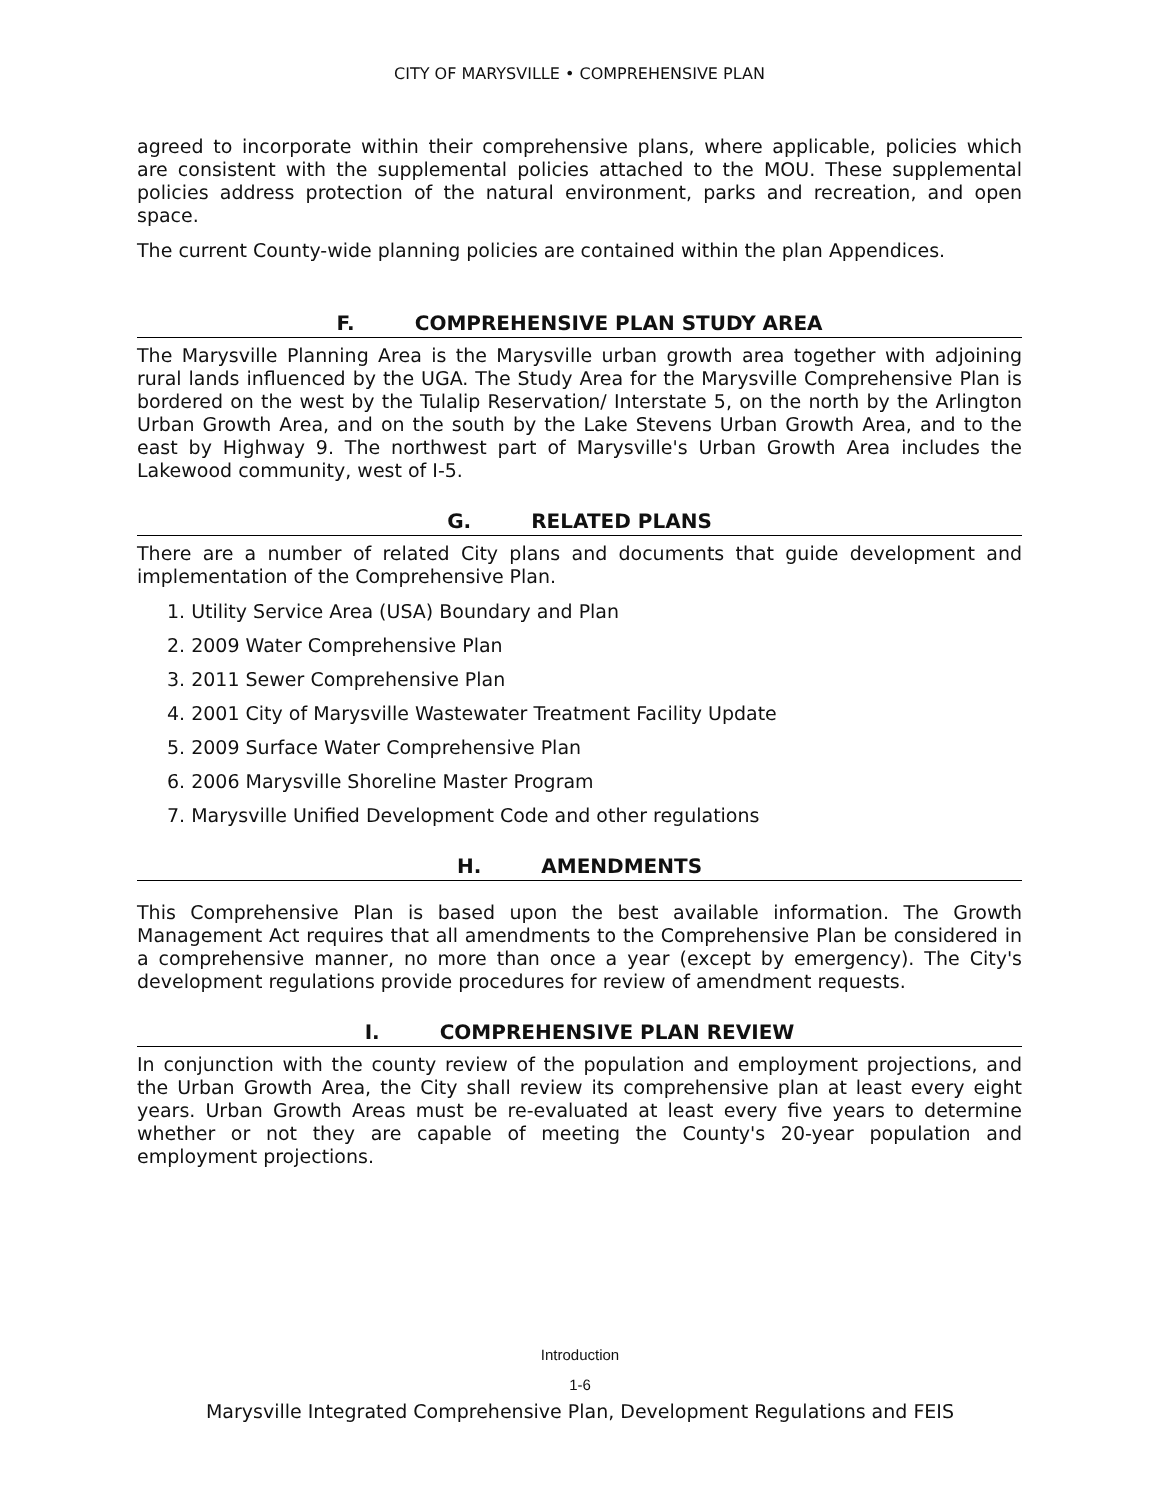CITY OF MARYSVILLE • COMPREHENSIVE PLAN
agreed to incorporate within their comprehensive plans, where applicable, policies which are consistent with the supplemental policies attached to the MOU. These supplemental policies address protection of the natural environment, parks and recreation, and open space.
The current County-wide planning policies are contained within the plan Appendices.
F. COMPREHENSIVE PLAN STUDY AREA
The Marysville Planning Area is the Marysville urban growth area together with adjoining rural lands influenced by the UGA. The Study Area for the Marysville Comprehensive Plan is bordered on the west by the Tulalip Reservation/ Interstate 5, on the north by the Arlington Urban Growth Area, and on the south by the Lake Stevens Urban Growth Area, and to the east by Highway 9. The northwest part of Marysville's Urban Growth Area includes the Lakewood community, west of I-5.
G. RELATED PLANS
There are a number of related City plans and documents that guide development and implementation of the Comprehensive Plan.
1. Utility Service Area (USA) Boundary and Plan
2. 2009 Water Comprehensive Plan
3. 2011 Sewer Comprehensive Plan
4. 2001 City of Marysville Wastewater Treatment Facility Update
5. 2009 Surface Water Comprehensive Plan
6. 2006 Marysville Shoreline Master Program
7. Marysville Unified Development Code and other regulations
H. AMENDMENTS
This Comprehensive Plan is based upon the best available information. The Growth Management Act requires that all amendments to the Comprehensive Plan be considered in a comprehensive manner, no more than once a year (except by emergency). The City's development regulations provide procedures for review of amendment requests.
I. COMPREHENSIVE PLAN REVIEW
In conjunction with the county review of the population and employment projections, and the Urban Growth Area, the City shall review its comprehensive plan at least every eight years. Urban Growth Areas must be re-evaluated at least every five years to determine whether or not they are capable of meeting the County's 20-year population and employment projections.
Introduction
1-6
Marysville Integrated Comprehensive Plan, Development Regulations and FEIS